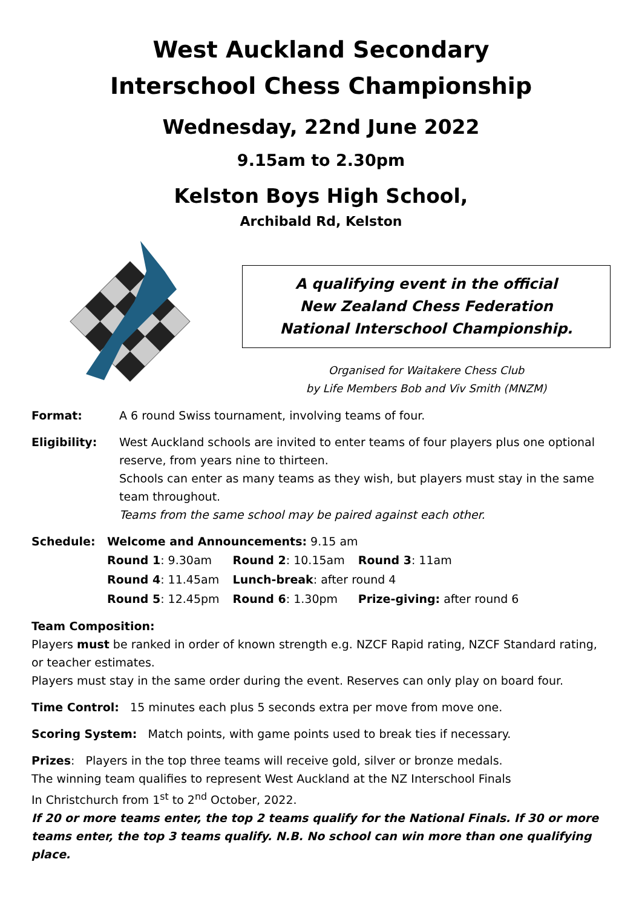West Auckland Secondary
Interschool Chess Championship
Wednesday, 22nd June 2022
9.15am to 2.30pm
Kelston Boys High School,
Archibald Rd, Kelston
A qualifying event in the official
New Zealand Chess Federation
National Interschool Championship.
Organised for Waitakere Chess Club
by Life Members Bob and Viv Smith (MNZM)
Format: A 6 round Swiss tournament, involving teams of four.
Eligibility: West Auckland schools are invited to enter teams of four players plus one optional reserve, from years nine to thirteen.
Schools can enter as many teams as they wish, but players must stay in the same team throughout.
Teams from the same school may be paired against each other.
Schedule: Welcome and Announcements: 9.15 am
| Round 1 : 9.30am | Round 2 : 10.15am | Round 3 : 11am |
| Round 4 : 11.45am | Lunch-break : after round 4 | |
| Round 5 : 12.45pm | Round 6 : 1.30pm | Prize-giving: after round 6 |
Team Composition:
Players must be ranked in order of known strength e.g. NZCF Rapid rating, NZCF Standard rating, or teacher estimates.
Players must stay in the same order during the event. Reserves can only play on board four.
Time Control: 15 minutes each plus 5 seconds extra per move from move one.
Scoring System: Match points, with game points used to break ties if necessary.
Prizes: Players in the top three teams will receive gold, silver or bronze medals.
The winning team qualifies to represent West Auckland at the NZ Interschool Finals
In Christchurch from 1<sup>st</sup> to 2<sup>nd</sup> October, 2022.
If 20 or more teams enter, the top 2 teams qualify for the National Finals. If 30 or more teams enter, the top 3 teams qualify. N.B. No school can win more than one qualifying place.